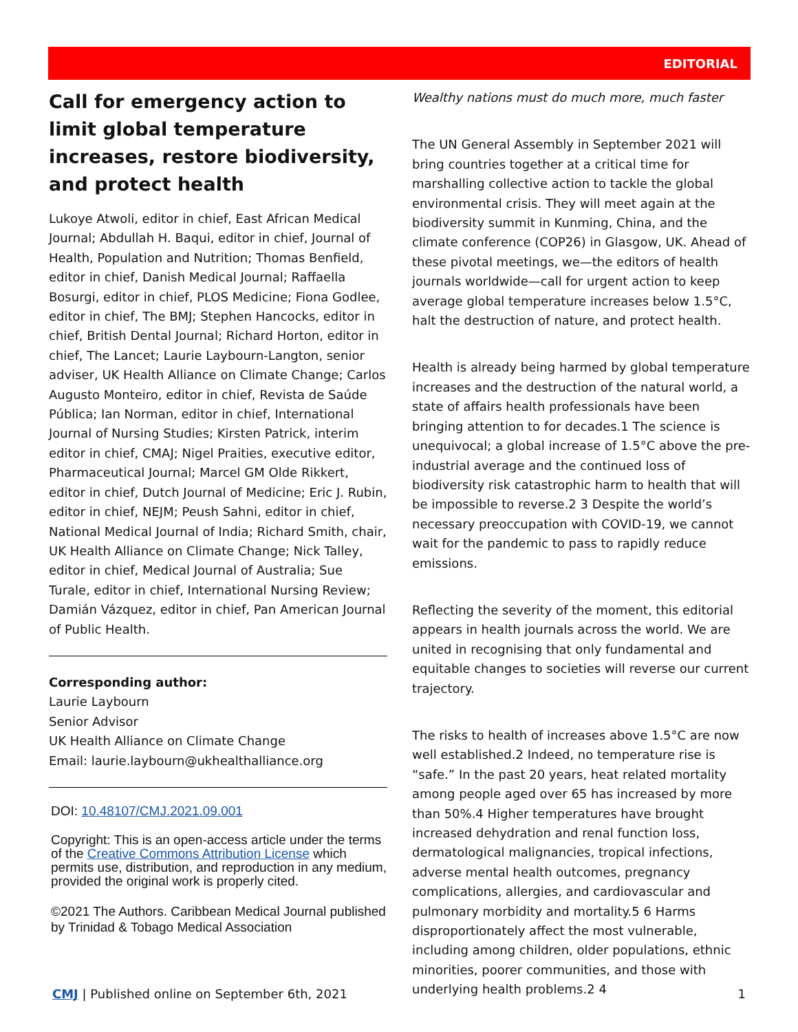EDITORIAL
Call for emergency action to limit global temperature increases, restore biodiversity, and protect health
Lukoye Atwoli, editor in chief, East African Medical Journal; Abdullah H. Baqui, editor in chief, Journal of Health, Population and Nutrition; Thomas Benfield, editor in chief, Danish Medical Journal; Raffaella Bosurgi, editor in chief, PLOS Medicine; Fiona Godlee, editor in chief, The BMJ; Stephen Hancocks, editor in chief, British Dental Journal; Richard Horton, editor in chief, The Lancet; Laurie Laybourn-Langton, senior adviser, UK Health Alliance on Climate Change; Carlos Augusto Monteiro, editor in chief, Revista de Saúde Pública; Ian Norman, editor in chief, International Journal of Nursing Studies; Kirsten Patrick, interim editor in chief, CMAJ; Nigel Praities, executive editor, Pharmaceutical Journal; Marcel GM Olde Rikkert, editor in chief, Dutch Journal of Medicine; Eric J. Rubin, editor in chief, NEJM; Peush Sahni, editor in chief, National Medical Journal of India; Richard Smith, chair, UK Health Alliance on Climate Change; Nick Talley, editor in chief, Medical Journal of Australia; Sue Turale, editor in chief, International Nursing Review; Damián Vázquez, editor in chief, Pan American Journal of Public Health.
Corresponding author:
Laurie Laybourn
Senior Advisor
UK Health Alliance on Climate Change
Email: laurie.laybourn@ukhealthalliance.org
DOI: 10.48107/CMJ.2021.09.001
Copyright: This is an open-access article under the terms of the Creative Commons Attribution License which permits use, distribution, and reproduction in any medium, provided the original work is properly cited.
©2021 The Authors. Caribbean Medical Journal published by Trinidad & Tobago Medical Association
Wealthy nations must do much more, much faster
The UN General Assembly in September 2021 will bring countries together at a critical time for marshalling collective action to tackle the global environmental crisis. They will meet again at the biodiversity summit in Kunming, China, and the climate conference (COP26) in Glasgow, UK. Ahead of these pivotal meetings, we—the editors of health journals worldwide—call for urgent action to keep average global temperature increases below 1.5°C, halt the destruction of nature, and protect health.
Health is already being harmed by global temperature increases and the destruction of the natural world, a state of affairs health professionals have been bringing attention to for decades.1 The science is unequivocal; a global increase of 1.5°C above the pre-industrial average and the continued loss of biodiversity risk catastrophic harm to health that will be impossible to reverse.2 3 Despite the world’s necessary preoccupation with COVID-19, we cannot wait for the pandemic to pass to rapidly reduce emissions.
Reflecting the severity of the moment, this editorial appears in health journals across the world. We are united in recognising that only fundamental and equitable changes to societies will reverse our current trajectory.
The risks to health of increases above 1.5°C are now well established.2 Indeed, no temperature rise is “safe.” In the past 20 years, heat related mortality among people aged over 65 has increased by more than 50%.4 Higher temperatures have brought increased dehydration and renal function loss, dermatological malignancies, tropical infections, adverse mental health outcomes, pregnancy complications, allergies, and cardiovascular and pulmonary morbidity and mortality.5 6 Harms disproportionately affect the most vulnerable, including among children, older populations, ethnic minorities, poorer communities, and those with underlying health problems.2 4
CMJ | Published online on September 6th, 2021 1